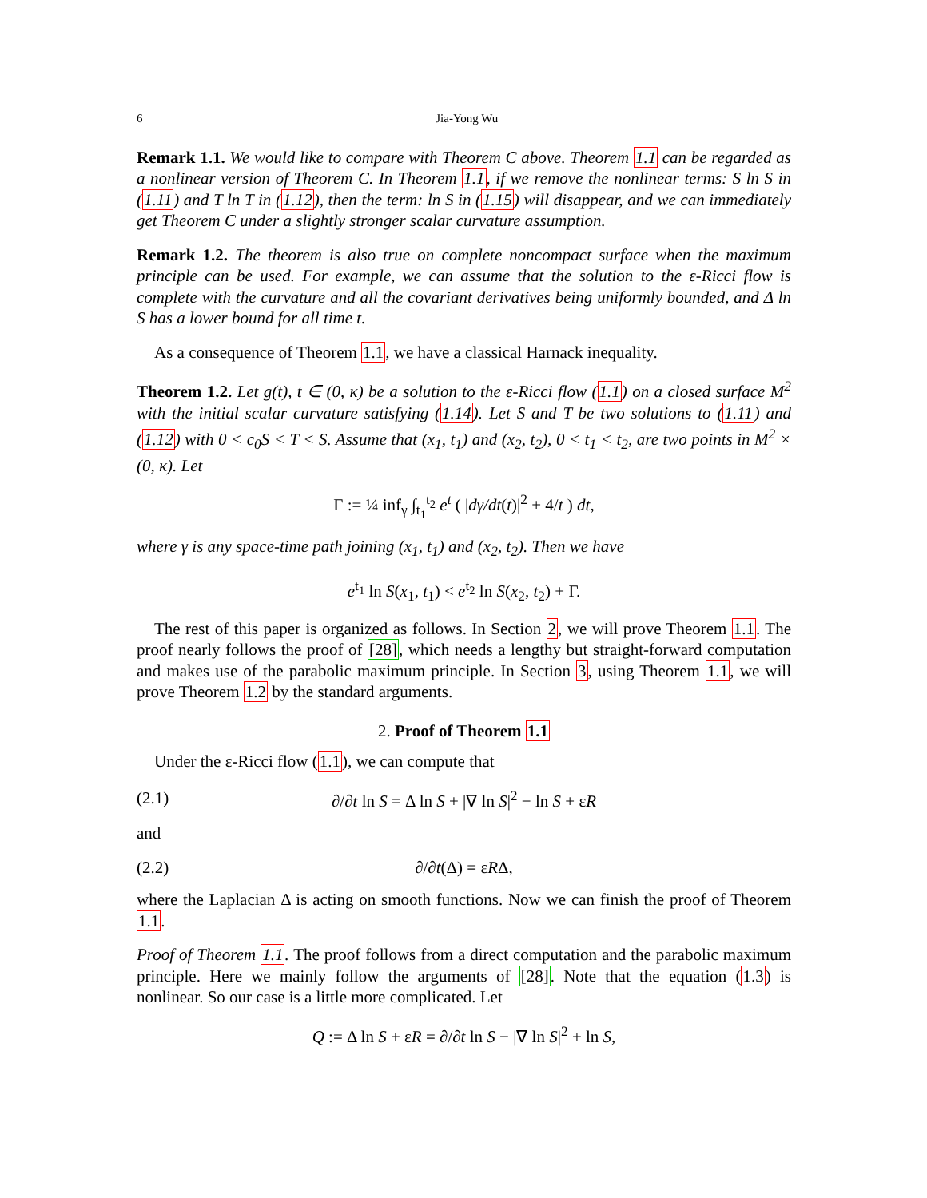6 Jia-Yong Wu
Remark 1.1. We would like to compare with Theorem C above. Theorem 1.1 can be regarded as a nonlinear version of Theorem C. In Theorem 1.1, if we remove the nonlinear terms: S ln S in (1.11) and T ln T in (1.12), then the term: ln S in (1.15) will disappear, and we can immediately get Theorem C under a slightly stronger scalar curvature assumption.
Remark 1.2. The theorem is also true on complete noncompact surface when the maximum principle can be used. For example, we can assume that the solution to the ε-Ricci flow is complete with the curvature and all the covariant derivatives being uniformly bounded, and Δ ln S has a lower bound for all time t.
As a consequence of Theorem 1.1, we have a classical Harnack inequality.
Theorem 1.2. Let g(t), t ∈ (0, κ) be a solution to the ε-Ricci flow (1.1) on a closed surface M<sup>2</sup> with the initial scalar curvature satisfying (1.14). Let S and T be two solutions to (1.11) and (1.12) with 0 < c<sub>0</sub>S < T < S. Assume that (x<sub>1</sub>, t<sub>1</sub>) and (x<sub>2</sub>, t<sub>2</sub>), 0 < t<sub>1</sub> < t<sub>2</sub>, are two points in M<sup>2</sup> × (0, κ). Let
Γ := ¼ inf<sub>γ</sub> ∫<sub>t<sub>1</sub></sub><sup>t<sub>2</sub></sup> e<sup>t</sup> ( |dγ/dt(t)|<sup>2</sup> + 4/t ) dt,
where γ is any space-time path joining (x<sub>1</sub>, t<sub>1</sub>) and (x<sub>2</sub>, t<sub>2</sub>). Then we have
e<sup>t<sub>1</sub></sup> ln S(x<sub>1</sub>, t<sub>1</sub>) < e<sup>t<sub>2</sub></sup> ln S(x<sub>2</sub>, t<sub>2</sub>) + Γ.
The rest of this paper is organized as follows. In Section 2, we will prove Theorem 1.1. The proof nearly follows the proof of [28], which needs a lengthy but straight-forward computation and makes use of the parabolic maximum principle. In Section 3, using Theorem 1.1, we will prove Theorem 1.2 by the standard arguments.
2. Proof of Theorem 1.1
Under the ε-Ricci flow (1.1), we can compute that
(2.1) ∂/∂t ln S = Δ ln S + |∇ ln S|<sup>2</sup> − ln S + εR
and
(2.2) ∂/∂t(Δ) = εRΔ,
where the Laplacian Δ is acting on smooth functions. Now we can finish the proof of Theorem 1.1.
Proof of Theorem 1.1. The proof follows from a direct computation and the parabolic maximum principle. Here we mainly follow the arguments of [28]. Note that the equation (1.3) is nonlinear. So our case is a little more complicated. Let
Q := Δ ln S + εR = ∂/∂t ln S − |∇ ln S|<sup>2</sup> + ln S,